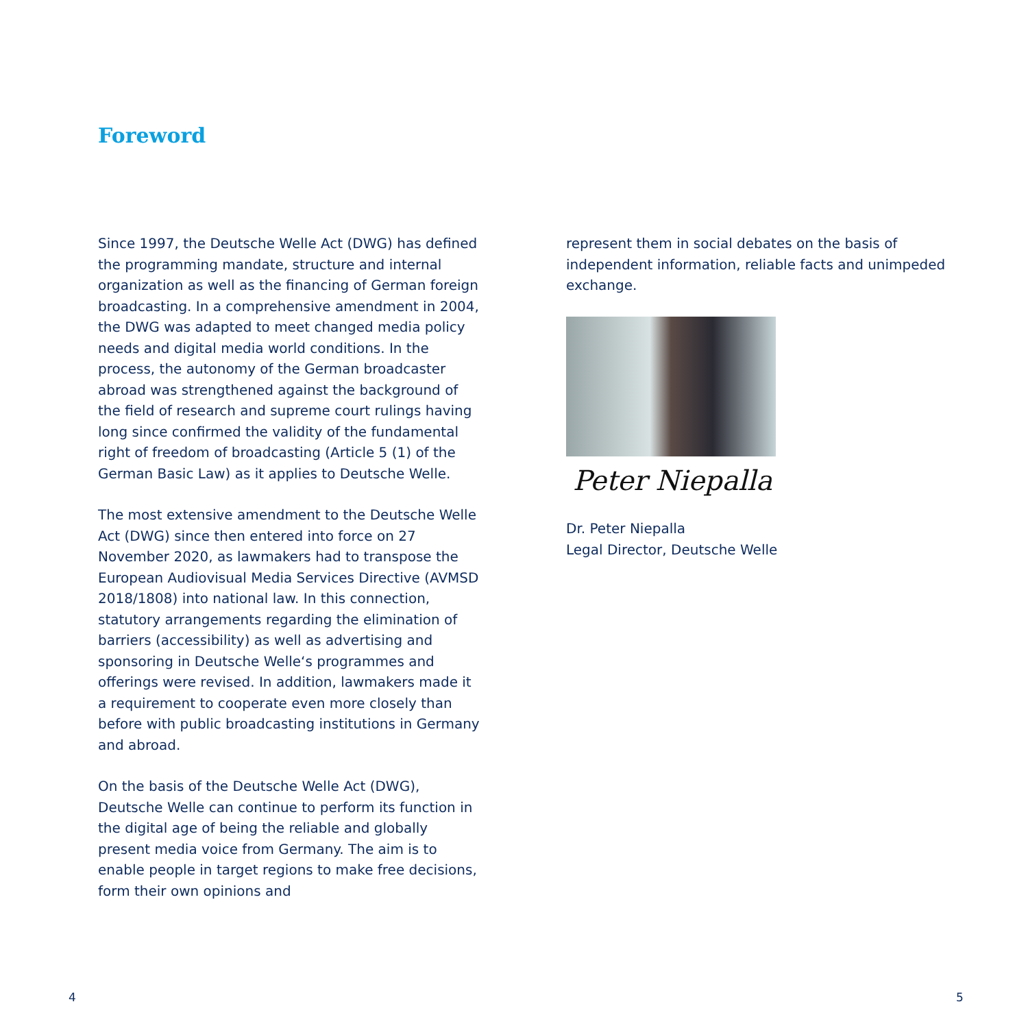Foreword
Since 1997, the Deutsche Welle Act (DWG) has defined the programming mandate, structure and internal organization as well as the financing of German foreign broadcasting. In a comprehensive amendment in 2004, the DWG was adapted to meet changed media policy needs and digital media world conditions. In the process, the autonomy of the German broadcaster abroad was strengthened against the background of the field of research and supreme court rulings having long since confirmed the validity of the fundamental right of freedom of broadcasting (Article 5 (1) of the German Basic Law) as it applies to Deutsche Welle.
The most extensive amendment to the Deutsche Welle Act (DWG) since then entered into force on 27 November 2020, as lawmakers had to transpose the European Audiovisual Media Services Directive (AVMSD 2018/1808) into national law. In this connection, statutory arrangements regarding the elimination of barriers (accessibility) as well as advertising and sponsoring in Deutsche Welle‘s programmes and offerings were revised. In addition, lawmakers made it a requirement to cooperate even more closely than before with public broadcasting institutions in Germany and abroad.
On the basis of the Deutsche Welle Act (DWG), Deutsche Welle can continue to perform its function in the digital age of being the reliable and globally present media voice from Germany. The aim is to enable people in target regions to make free decisions, form their own opinions and
represent them in social debates on the basis of independent information, reliable facts and unimpeded exchange.
Peter Niepalla
Dr. Peter Niepalla
Legal Director, Deutsche Welle
4 5